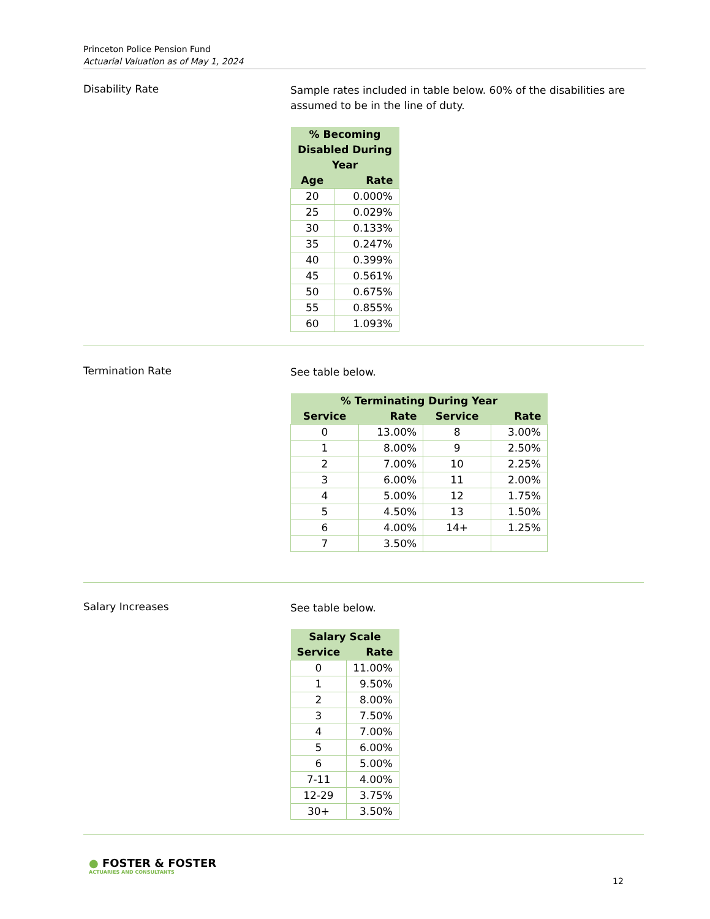Princeton Police Pension Fund
Actuarial Valuation as of May 1, 2024
Disability Rate
Sample rates included in table below. 60% of the disabilities are assumed to be in the line of duty.
| % Becoming Disabled During Year | |
| --- | --- |
| Age | Rate |
| 20 | 0.000% |
| 25 | 0.029% |
| 30 | 0.133% |
| 35 | 0.247% |
| 40 | 0.399% |
| 45 | 0.561% |
| 50 | 0.675% |
| 55 | 0.855% |
| 60 | 1.093% |
Termination Rate
See table below.
| % Terminating During Year | | | |
| --- | --- | --- | --- |
| Service | Rate | Service | Rate |
| 0 | 13.00% | 8 | 3.00% |
| 1 | 8.00% | 9 | 2.50% |
| 2 | 7.00% | 10 | 2.25% |
| 3 | 6.00% | 11 | 2.00% |
| 4 | 5.00% | 12 | 1.75% |
| 5 | 4.50% | 13 | 1.50% |
| 6 | 4.00% | 14+ | 1.25% |
| 7 | 3.50% | | |
Salary Increases
See table below.
| Salary Scale | |
| --- | --- |
| Service | Rate |
| 0 | 11.00% |
| 1 | 9.50% |
| 2 | 8.00% |
| 3 | 7.50% |
| 4 | 7.00% |
| 5 | 6.00% |
| 6 | 5.00% |
| 7-11 | 4.00% |
| 12-29 | 3.75% |
| 30+ | 3.50% |
● FOSTER & FOSTER
ACTUARIES AND CONSULTANTS
12